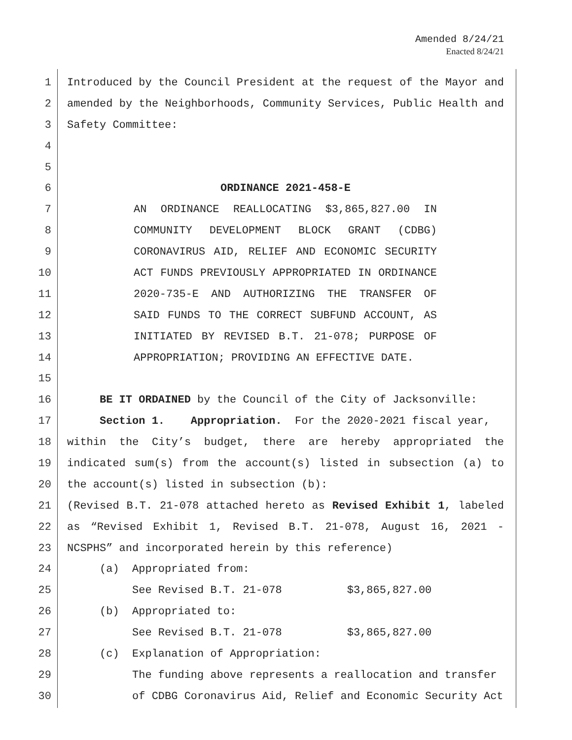Amended 8/24/21
Enacted 8/24/21
1 Introduced by the Council President at the request of the Mayor and
2 amended by the Neighborhoods, Community Services, Public Health and
3 Safety Committee:
4
5
6 ORDINANCE 2021-458-E
7 AN ORDINANCE REALLOCATING $3,865,827.00 IN
8 COMMUNITY DEVELOPMENT BLOCK GRANT (CDBG)
9 CORONAVIRUS AID, RELIEF AND ECONOMIC SECURITY
10 ACT FUNDS PREVIOUSLY APPROPRIATED IN ORDINANCE
11 2020-735-E AND AUTHORIZING THE TRANSFER OF
12 SAID FUNDS TO THE CORRECT SUBFUND ACCOUNT, AS
13 INITIATED BY REVISED B.T. 21-078; PURPOSE OF
14 APPROPRIATION; PROVIDING AN EFFECTIVE DATE.
15
16 BE IT ORDAINED by the Council of the City of Jacksonville:
17 Section 1. Appropriation. For the 2020-2021 fiscal year,
18 within the City’s budget, there are hereby appropriated the
19 indicated sum(s) from the account(s) listed in subsection (a) to
20 the account(s) listed in subsection (b):
21 (Revised B.T. 21-078 attached hereto as Revised Exhibit 1, labeled
22 as “Revised Exhibit 1, Revised B.T. 21-078, August 16, 2021 -
23 NCSPHS” and incorporated herein by this reference)
24 (a) Appropriated from:
25 See Revised B.T. 21-078 $3,865,827.00
26 (b) Appropriated to:
27 See Revised B.T. 21-078 $3,865,827.00
28 (c) Explanation of Appropriation:
29 The funding above represents a reallocation and transfer
30 of CDBG Coronavirus Aid, Relief and Economic Security Act